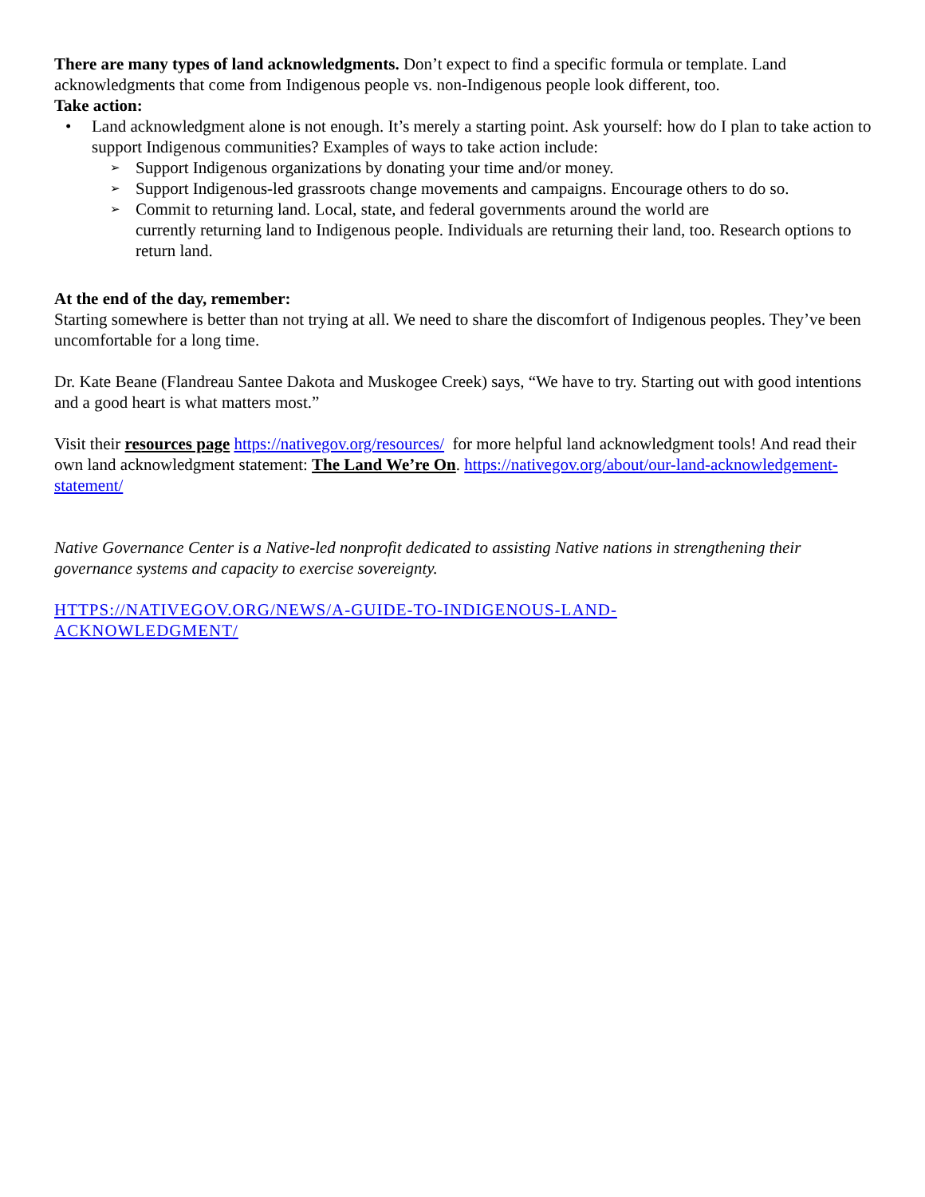There are many types of land acknowledgments. Don’t expect to find a specific formula or template. Land acknowledgments that come from Indigenous people vs. non-Indigenous people look different, too.
Take action:
• Land acknowledgment alone is not enough. It’s merely a starting point. Ask yourself: how do I plan to take action to support Indigenous communities? Examples of ways to take action include:
➢ Support Indigenous organizations by donating your time and/or money.
➢ Support Indigenous-led grassroots change movements and campaigns. Encourage others to do so.
➢ Commit to returning land. Local, state, and federal governments around the world are
currently returning land to Indigenous people. Individuals are returning their land, too. Research options to return land.
At the end of the day, remember:
Starting somewhere is better than not trying at all. We need to share the discomfort of Indigenous peoples. They’ve been uncomfortable for a long time.
Dr. Kate Beane (Flandreau Santee Dakota and Muskogee Creek) says, “We have to try. Starting out with good intentions and a good heart is what matters most.”
Visit their resources page https://nativegov.org/resources/ for more helpful land acknowledgment tools! And read their own land acknowledgment statement: The Land We’re On. https://nativegov.org/about/our-land-acknowledgement-statement/
Native Governance Center is a Native-led nonprofit dedicated to assisting Native nations in strengthening their governance systems and capacity to exercise sovereignty.
HTTPS://NATIVEGOV.ORG/NEWS/A-GUIDE-TO-INDIGENOUS-LAND-
ACKNOWLEDGMENT/